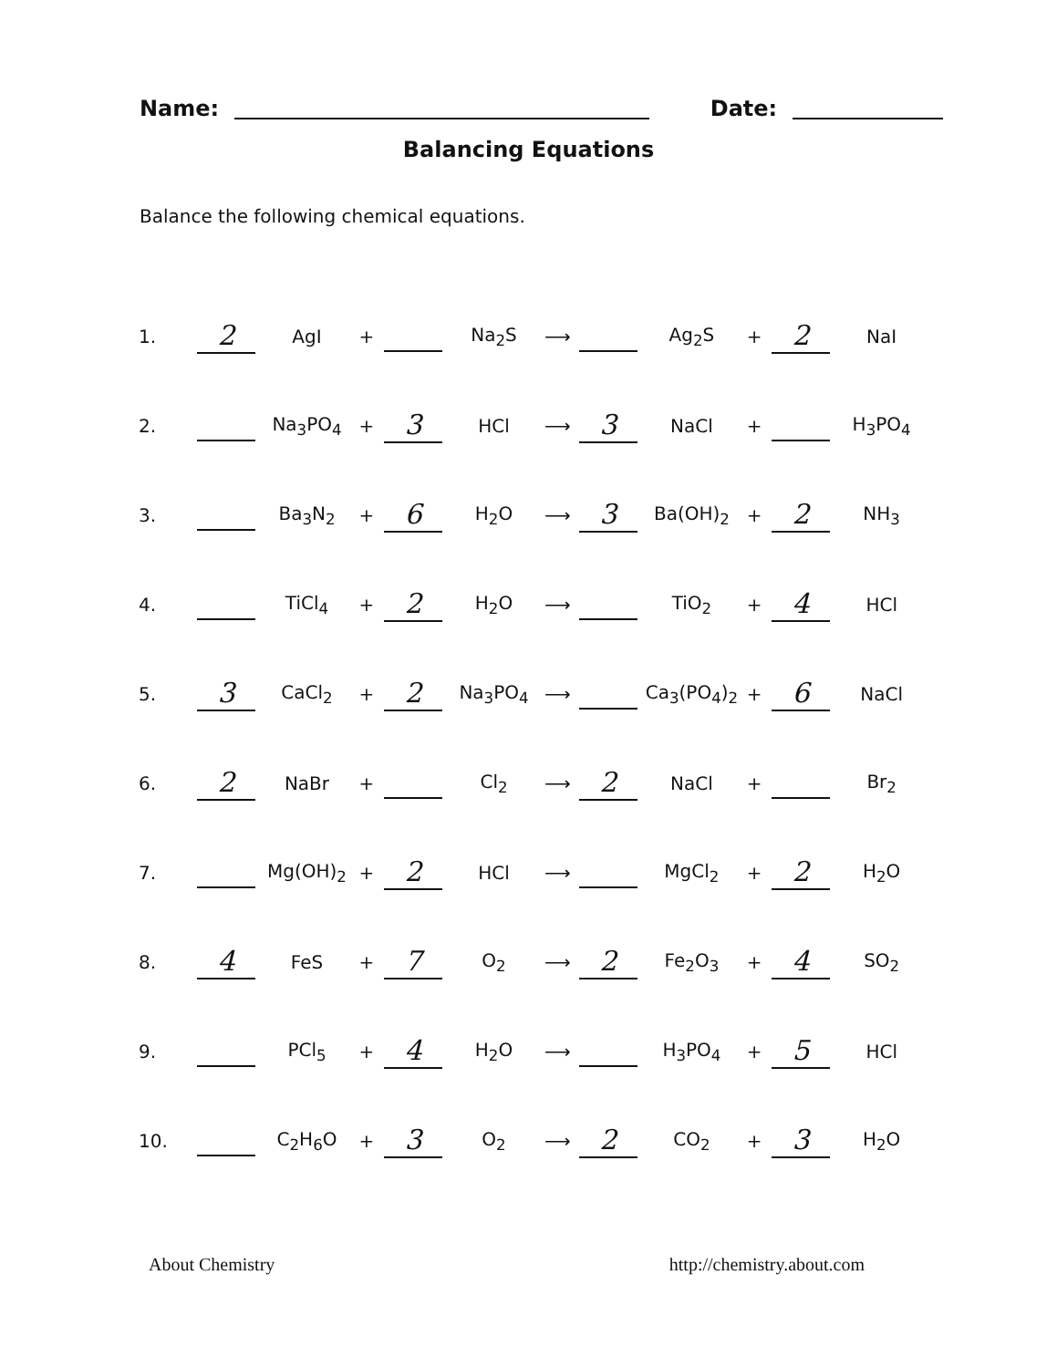Name: Date:
Balancing Equations
Balance the following chemical equations.
| 1. | 2 | AgI | + | | Na<sub>2</sub>S | ⟶ | | Ag<sub>2</sub>S | + | 2 | NaI |
| 2. | | Na<sub>3</sub>PO<sub>4</sub> | + | 3 | HCl | ⟶ | 3 | NaCl | + | | H<sub>3</sub>PO<sub>4</sub> |
| 3. | | Ba<sub>3</sub>N<sub>2</sub> | + | 6 | H<sub>2</sub>O | ⟶ | 3 | Ba(OH)<sub>2</sub> | + | 2 | NH<sub>3</sub> |
| 4. | | TiCl<sub>4</sub> | + | 2 | H<sub>2</sub>O | ⟶ | | TiO<sub>2</sub> | + | 4 | HCl |
| 5. | 3 | CaCl<sub>2</sub> | + | 2 | Na<sub>3</sub>PO<sub>4</sub> | ⟶ | | Ca<sub>3</sub>(PO<sub>4</sub>)<sub>2</sub> | + | 6 | NaCl |
| 6. | 2 | NaBr | + | | Cl<sub>2</sub> | ⟶ | 2 | NaCl | + | | Br<sub>2</sub> |
| 7. | | Mg(OH)<sub>2</sub> | + | 2 | HCl | ⟶ | | MgCl<sub>2</sub> | + | 2 | H<sub>2</sub>O |
| 8. | 4 | FeS | + | 7 | O<sub>2</sub> | ⟶ | 2 | Fe<sub>2</sub>O<sub>3</sub> | + | 4 | SO<sub>2</sub> |
| 9. | | PCl<sub>5</sub> | + | 4 | H<sub>2</sub>O | ⟶ | | H<sub>3</sub>PO<sub>4</sub> | + | 5 | HCl |
| 10. | | C<sub>2</sub>H<sub>6</sub>O | + | 3 | O<sub>2</sub> | ⟶ | 2 | CO<sub>2</sub> | + | 3 | H<sub>2</sub>O |
About Chemistry http://chemistry.about.com